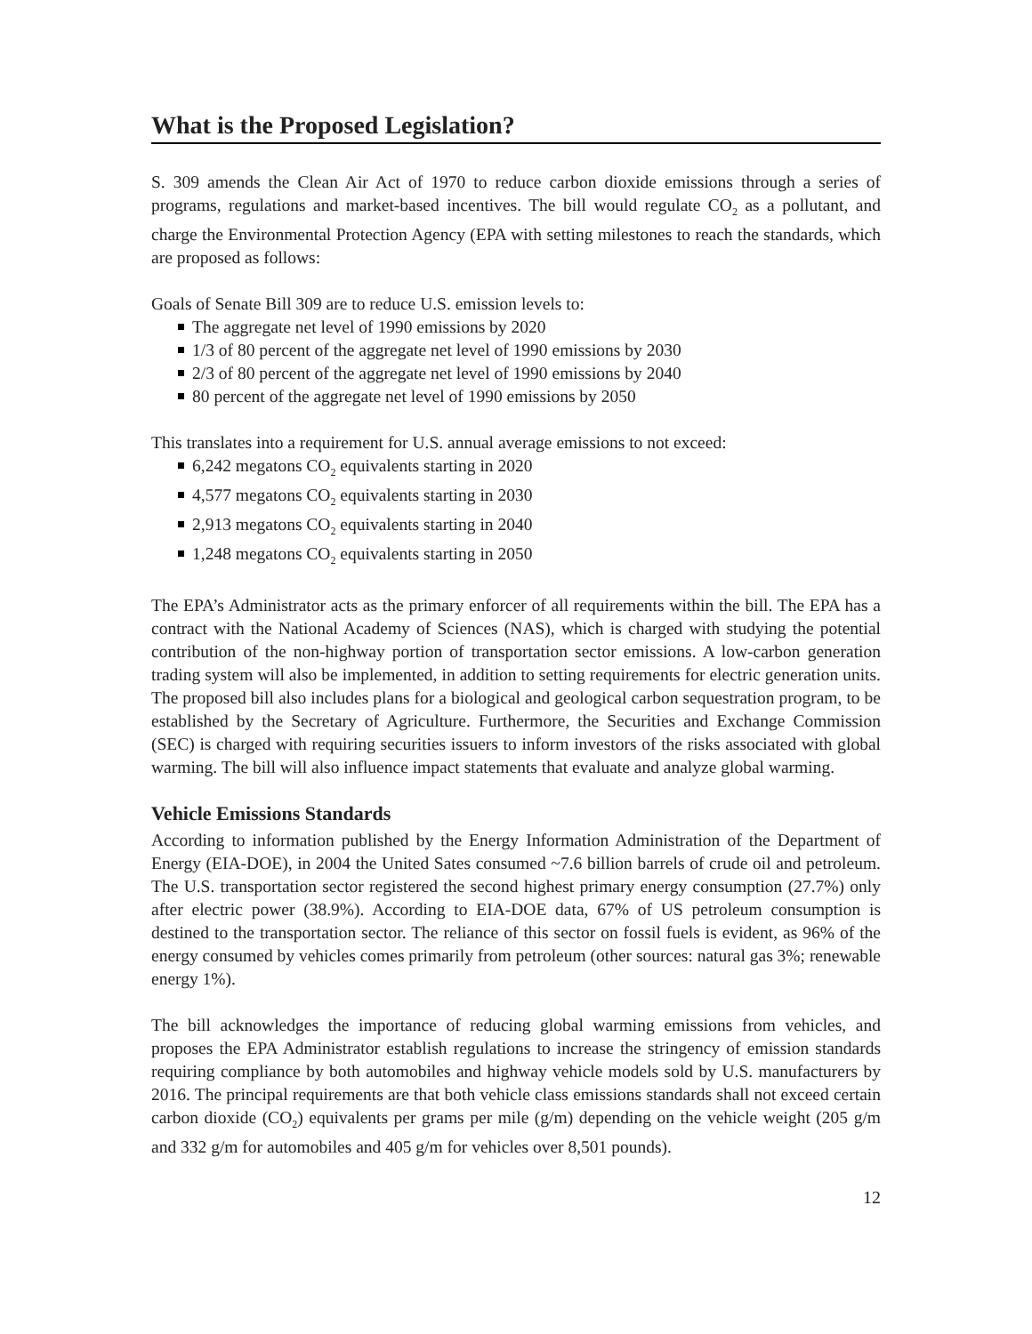What is the Proposed Legislation?
S. 309 amends the Clean Air Act of 1970 to reduce carbon dioxide emissions through a series of programs, regulations and market-based incentives. The bill would regulate CO<sub>2</sub> as a pollutant, and charge the Environmental Protection Agency (EPA with setting milestones to reach the standards, which are proposed as follows:
Goals of Senate Bill 309 are to reduce U.S. emission levels to:
The aggregate net level of 1990 emissions by 2020
1/3 of 80 percent of the aggregate net level of 1990 emissions by 2030
2/3 of 80 percent of the aggregate net level of 1990 emissions by 2040
80 percent of the aggregate net level of 1990 emissions by 2050
This translates into a requirement for U.S. annual average emissions to not exceed:
6,242 megatons CO<sub>2</sub> equivalents starting in 2020
4,577 megatons CO<sub>2</sub> equivalents starting in 2030
2,913 megatons CO<sub>2</sub> equivalents starting in 2040
1,248 megatons CO<sub>2</sub> equivalents starting in 2050
The EPA’s Administrator acts as the primary enforcer of all requirements within the bill. The EPA has a contract with the National Academy of Sciences (NAS), which is charged with studying the potential contribution of the non-highway portion of transportation sector emissions. A low-carbon generation trading system will also be implemented, in addition to setting requirements for electric generation units. The proposed bill also includes plans for a biological and geological carbon sequestration program, to be established by the Secretary of Agriculture. Furthermore, the Securities and Exchange Commission (SEC) is charged with requiring securities issuers to inform investors of the risks associated with global warming. The bill will also influence impact statements that evaluate and analyze global warming.
Vehicle Emissions Standards
According to information published by the Energy Information Administration of the Department of Energy (EIA-DOE), in 2004 the United Sates consumed ~7.6 billion barrels of crude oil and petroleum. The U.S. transportation sector registered the second highest primary energy consumption (27.7%) only after electric power (38.9%). According to EIA-DOE data, 67% of US petroleum consumption is destined to the transportation sector. The reliance of this sector on fossil fuels is evident, as 96% of the energy consumed by vehicles comes primarily from petroleum (other sources: natural gas 3%; renewable energy 1%).
The bill acknowledges the importance of reducing global warming emissions from vehicles, and proposes the EPA Administrator establish regulations to increase the stringency of emission standards requiring compliance by both automobiles and highway vehicle models sold by U.S. manufacturers by 2016. The principal requirements are that both vehicle class emissions standards shall not exceed certain carbon dioxide (CO<sub>2</sub>) equivalents per grams per mile (g/m) depending on the vehicle weight (205 g/m and 332 g/m for automobiles and 405 g/m for vehicles over 8,501 pounds).
12